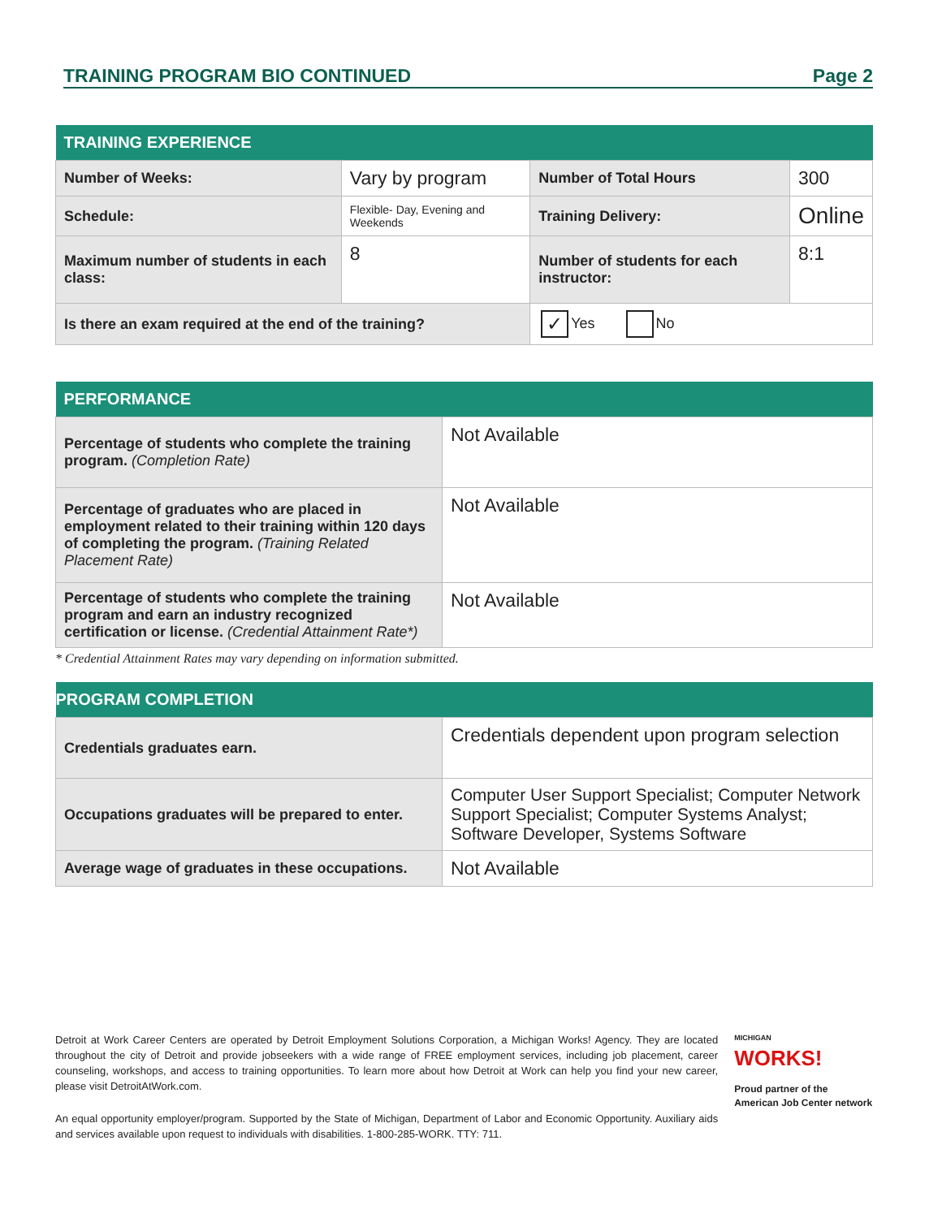TRAINING PROGRAM BIO CONTINUED Page 2
| TRAINING EXPERIENCE | | | |
| --- | --- | --- | --- |
| Number of Weeks: | Vary by program | Number of Total Hours | 300 |
| Schedule: | Flexible- Day, Evening and Weekends | Training Delivery: | Online |
| Maximum number of students in each class: | 8 | Number of students for each instructor: | 8:1 |
| Is there an exam required at the end of the training? | | ✓ Yes No | |
| PERFORMANCE | |
| --- | --- |
| Percentage of students who complete the training program. (Completion Rate) | Not Available |
| Percentage of graduates who are placed in employment related to their training within 120 days of completing the program. (Training Related Placement Rate) | Not Available |
| Percentage of students who complete the training program and earn an industry recognized certification or license. (Credential Attainment Rate*) | Not Available |
* Credential Attainment Rates may vary depending on information submitted.
| PROGRAM COMPLETION | |
| --- | --- |
| Credentials graduates earn. | Credentials dependent upon program selection |
| Occupations graduates will be prepared to enter. | Computer User Support Specialist; Computer Network Support Specialist; Computer Systems Analyst; Software Developer, Systems Software |
| Average wage of graduates in these occupations. | Not Available |
Detroit at Work Career Centers are operated by Detroit Employment Solutions Corporation, a Michigan Works! Agency. They are located throughout the city of Detroit and provide jobseekers with a wide range of FREE employment services, including job placement, career counseling, workshops, and access to training opportunities. To learn more about how Detroit at Work can help you find your new career, please visit DetroitAtWork.com.
An equal opportunity employer/program. Supported by the State of Michigan, Department of Labor and Economic Opportunity. Auxiliary aids and services available upon request to individuals with disabilities. 1-800-285-WORK. TTY: 711.
MICHIGAN
WORKS!
Proud partner of the American Job Center network